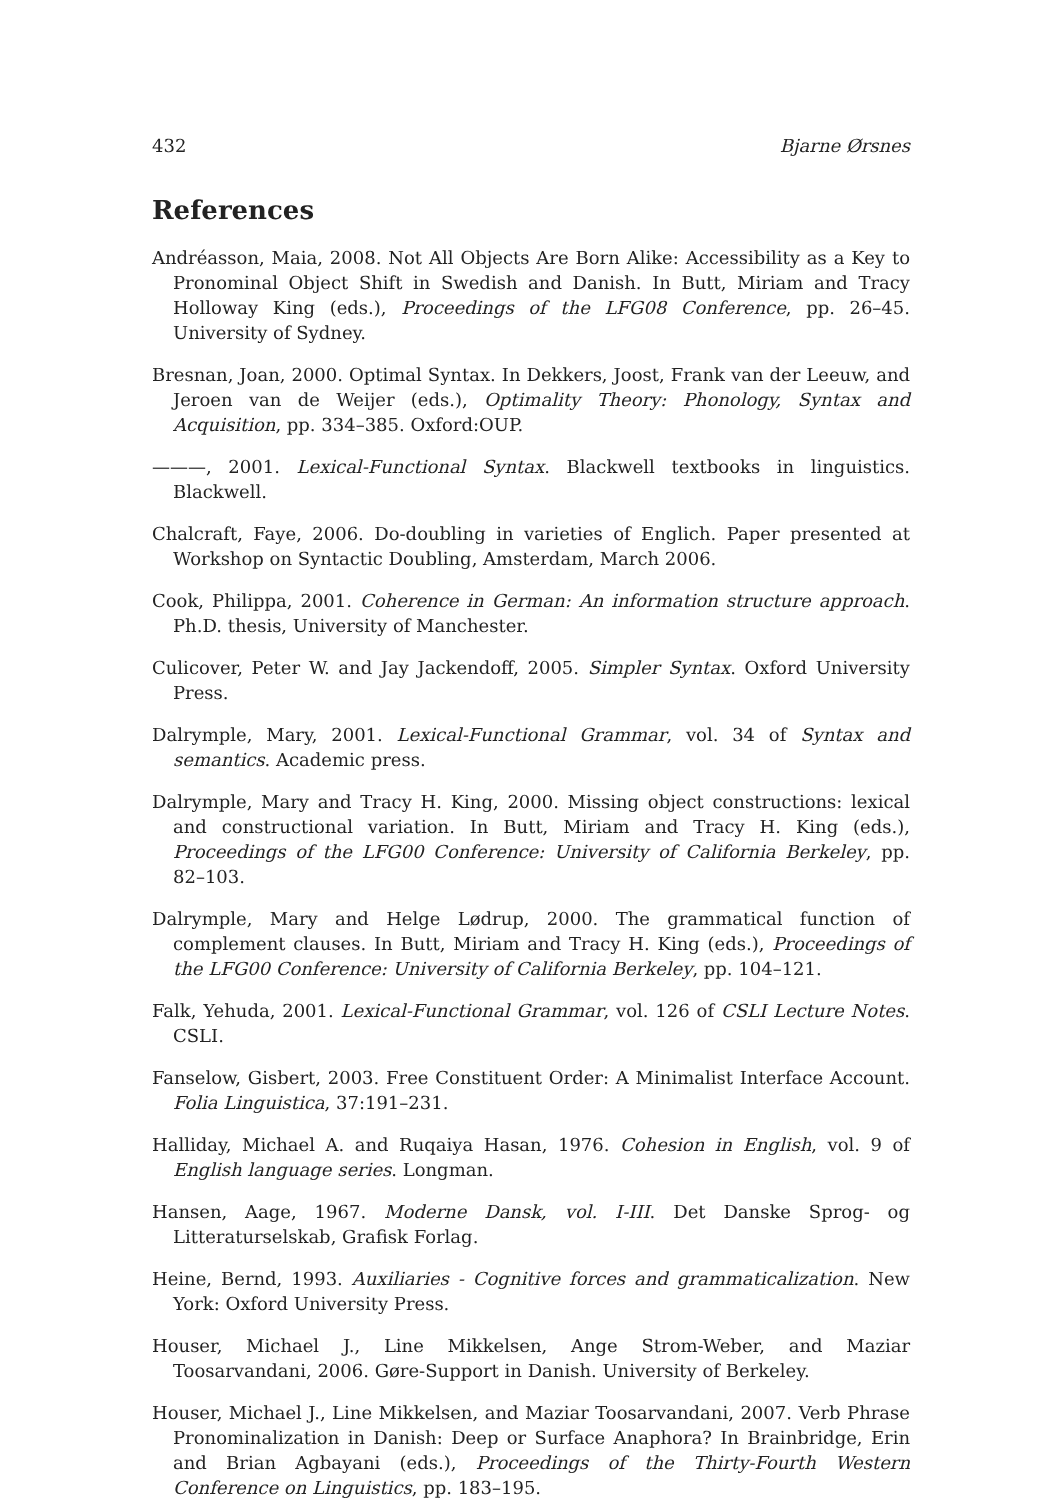432 Bjarne Ørsnes
References
Andréasson, Maia, 2008. Not All Objects Are Born Alike: Accessibility as a Key to Pronominal Object Shift in Swedish and Danish. In Butt, Miriam and Tracy Holloway King (eds.), Proceedings of the LFG08 Conference, pp. 26–45. University of Sydney.
Bresnan, Joan, 2000. Optimal Syntax. In Dekkers, Joost, Frank van der Leeuw, and Jeroen van de Weijer (eds.), Optimality Theory: Phonology, Syntax and Acquisition, pp. 334–385. Oxford:OUP.
———, 2001. Lexical-Functional Syntax. Blackwell textbooks in linguistics. Blackwell.
Chalcraft, Faye, 2006. Do-doubling in varieties of Englich. Paper presented at Workshop on Syntactic Doubling, Amsterdam, March 2006.
Cook, Philippa, 2001. Coherence in German: An information structure approach. Ph.D. thesis, University of Manchester.
Culicover, Peter W. and Jay Jackendoff, 2005. Simpler Syntax. Oxford University Press.
Dalrymple, Mary, 2001. Lexical-Functional Grammar, vol. 34 of Syntax and semantics. Academic press.
Dalrymple, Mary and Tracy H. King, 2000. Missing object constructions: lexical and constructional variation. In Butt, Miriam and Tracy H. King (eds.), Proceedings of the LFG00 Conference: University of California Berkeley, pp. 82–103.
Dalrymple, Mary and Helge Lødrup, 2000. The grammatical function of complement clauses. In Butt, Miriam and Tracy H. King (eds.), Proceedings of the LFG00 Conference: University of California Berkeley, pp. 104–121.
Falk, Yehuda, 2001. Lexical-Functional Grammar, vol. 126 of CSLI Lecture Notes. CSLI.
Fanselow, Gisbert, 2003. Free Constituent Order: A Minimalist Interface Account. Folia Linguistica, 37:191–231.
Halliday, Michael A. and Ruqaiya Hasan, 1976. Cohesion in English, vol. 9 of English language series. Longman.
Hansen, Aage, 1967. Moderne Dansk, vol. I-III. Det Danske Sprog- og Litteraturselskab, Grafisk Forlag.
Heine, Bernd, 1993. Auxiliaries - Cognitive forces and grammaticalization. New York: Oxford University Press.
Houser, Michael J., Line Mikkelsen, Ange Strom-Weber, and Maziar Toosarvandani, 2006. Gøre-Support in Danish. University of Berkeley.
Houser, Michael J., Line Mikkelsen, and Maziar Toosarvandani, 2007. Verb Phrase Pronominalization in Danish: Deep or Surface Anaphora? In Brainbridge, Erin and Brian Agbayani (eds.), Proceedings of the Thirty-Fourth Western Conference on Linguistics, pp. 183–195.